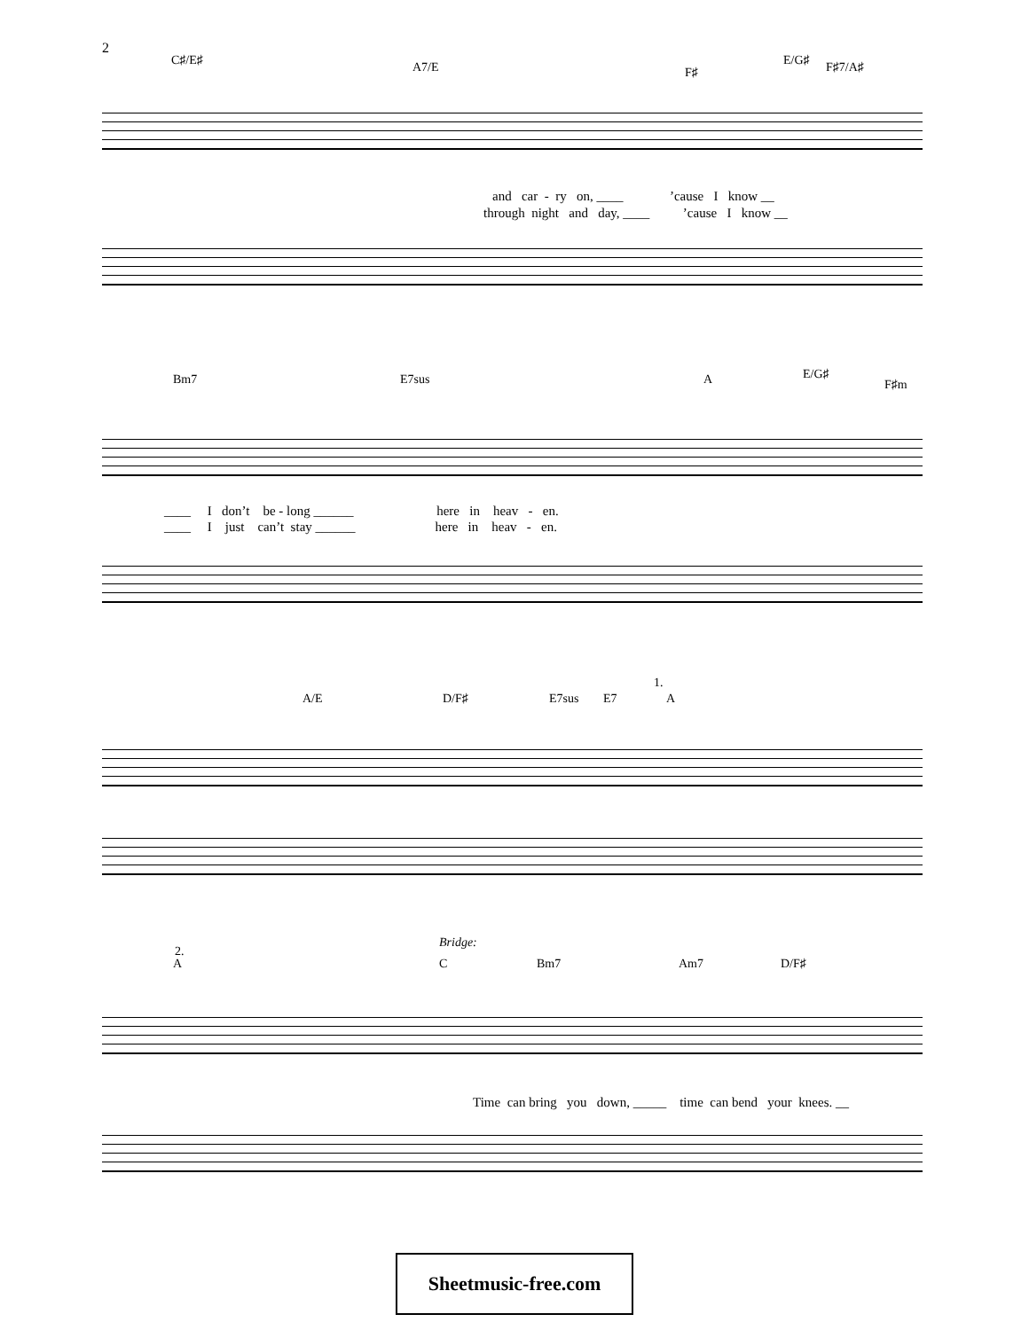2
C♯/E♯ A7/E F♯
E/G♯ F♯7/A♯
and car - ry on, ____ ’cause I know __
through night and day, ____ ’cause I know __
Bm7 E7sus A E/G♯
F♯m
____ I don’t be - long ______ here in heav - en.
____ I just can’t stay ______ here in heav - en.
1.
A/E D/F♯ E7sus E7 A
2.
Bridge:
A C Bm7 Am7 D/F♯
Time can bring you down, _____ time can bend your knees. __
Sheetmusic-free.com